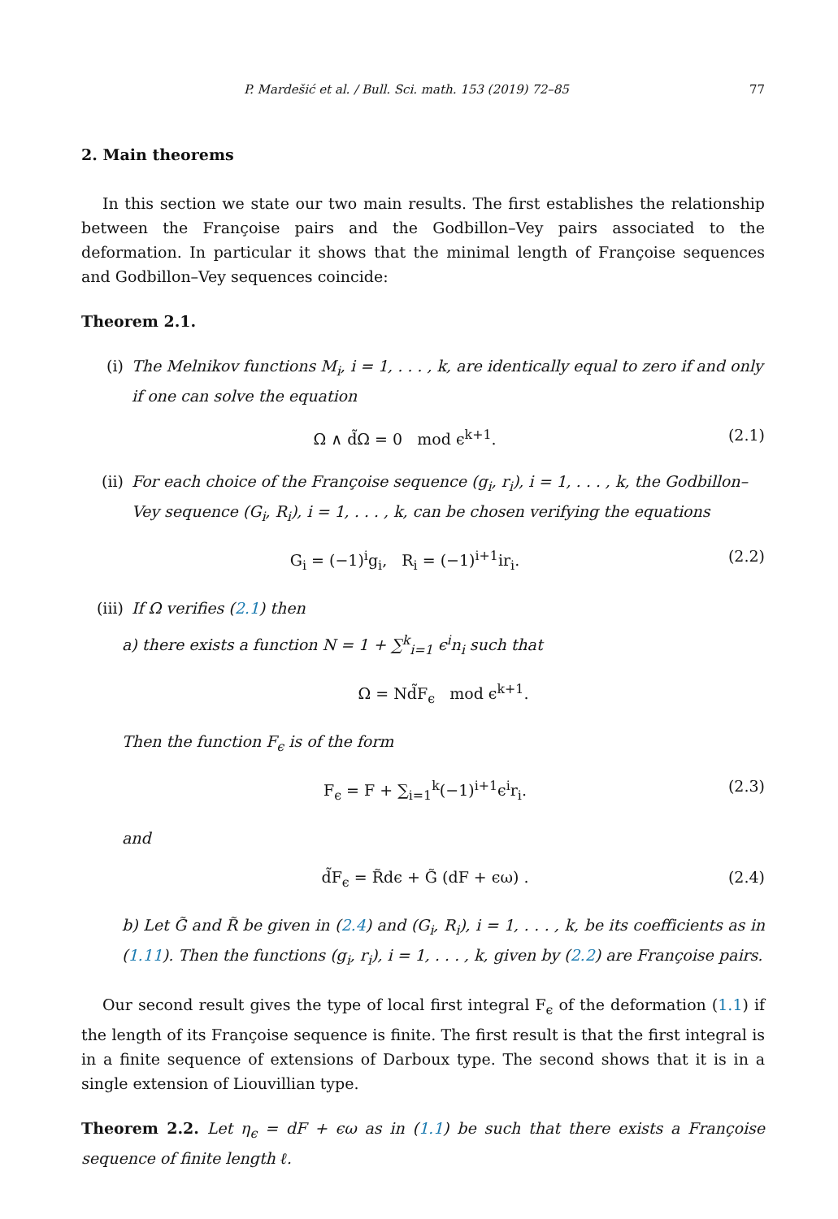P. Mardešić et al. / Bull. Sci. math. 153 (2019) 72–85 77
2. Main theorems
In this section we state our two main results. The first establishes the relationship between the Françoise pairs and the Godbillon–Vey pairs associated to the deformation. In particular it shows that the minimal length of Françoise sequences and Godbillon–Vey sequences coincide:
Theorem 2.1.
(i) The Melnikov functions M<sub>i</sub>, i = 1, . . . , k, are identically equal to zero if and only if one can solve the equation
Ω ∧ d̃Ω = 0 mod ϵ<sup>k+1</sup>. (2.1)
(ii) For each choice of the Françoise sequence (g<sub>i</sub>, r<sub>i</sub>), i = 1, . . . , k, the Godbillon–Vey sequence (G<sub>i</sub>, R<sub>i</sub>), i = 1, . . . , k, can be chosen verifying the equations
G<sub>i</sub> = (−1)<sup>i</sup>g<sub>i</sub>, R<sub>i</sub> = (−1)<sup>i+1</sup>ir<sub>i</sub>. (2.2)
(iii)
If Ω verifies (2.1) then
a) there exists a function N = 1 + ∑<sup>k</sup><sub>i=1</sub> ϵ<sup>i</sup>n<sub>i</sub> such that
Ω = Nd̃F<sub>ϵ</sub> mod ϵ<sup>k+1</sup>.
Then the function F<sub>ϵ</sub> is of the form
F<sub>ϵ</sub> = F + ∑<sub>i=1</sub><sup>k</sup>(−1)<sup>i+1</sup>ϵ<sup>i</sup>r<sub>i</sub>. (2.3)
and
d̃F<sub>ϵ</sub> = R̃dϵ + G̃ (dF + ϵω) . (2.4)
b) Let G̃ and R̃ be given in (2.4) and (G<sub>i</sub>, R<sub>i</sub>), i = 1, . . . , k, be its coefficients as in (1.11). Then the functions (g<sub>i</sub>, r<sub>i</sub>), i = 1, . . . , k, given by (2.2) are Françoise pairs.
Our second result gives the type of local first integral F<sub>ϵ</sub> of the deformation (1.1) if the length of its Françoise sequence is finite. The first result is that the first integral is in a finite sequence of extensions of Darboux type. The second shows that it is in a single extension of Liouvillian type.
Theorem 2.2. Let η<sub>ϵ</sub> = dF + ϵω as in (1.1) be such that there exists a Françoise sequence of finite length ℓ.